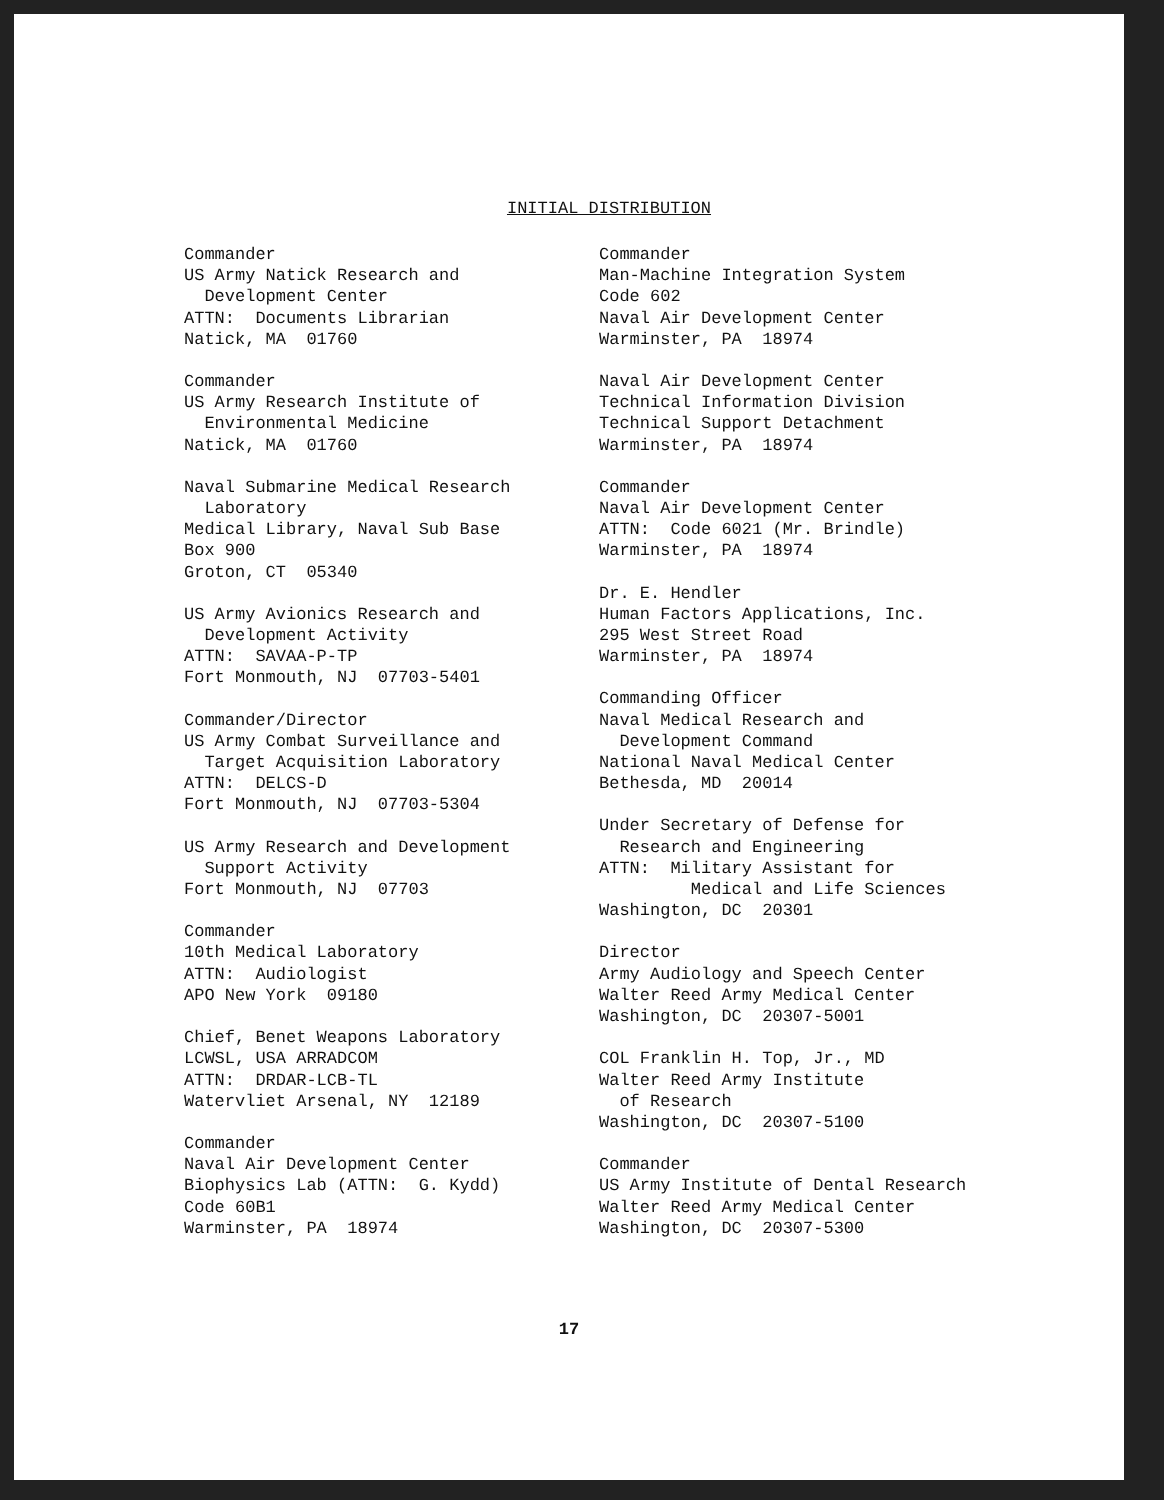INITIAL DISTRIBUTION
Commander US Army Natick Research and Development Center ATTN: Documents Librarian Natick, MA 01760
Commander US Army Research Institute of Environmental Medicine Natick, MA 01760
Naval Submarine Medical Research Laboratory Medical Library, Naval Sub Base Box 900 Groton, CT 05340
US Army Avionics Research and Development Activity ATTN: SAVAA-P-TP Fort Monmouth, NJ 07703-5401
Commander/Director US Army Combat Surveillance and Target Acquisition Laboratory ATTN: DELCS-D Fort Monmouth, NJ 07703-5304
US Army Research and Development Support Activity Fort Monmouth, NJ 07703
Commander 10th Medical Laboratory ATTN: Audiologist APO New York 09180
Chief, Benet Weapons Laboratory LCWSL, USA ARRADCOM ATTN: DRDAR-LCB-TL Watervliet Arsenal, NY 12189
Commander Naval Air Development Center Biophysics Lab (ATTN: G. Kydd) Code 60B1 Warminster, PA 18974
Commander Man-Machine Integration System Code 602 Naval Air Development Center Warminster, PA 18974
Naval Air Development Center Technical Information Division Technical Support Detachment Warminster, PA 18974
Commander Naval Air Development Center ATTN: Code 6021 (Mr. Brindle) Warminster, PA 18974
Dr. E. Hendler Human Factors Applications, Inc. 295 West Street Road Warminster, PA 18974
Commanding Officer Naval Medical Research and Development Command National Naval Medical Center Bethesda, MD 20014
Under Secretary of Defense for Research and Engineering ATTN: Military Assistant for Medical and Life Sciences Washington, DC 20301
Director Army Audiology and Speech Center Walter Reed Army Medical Center Washington, DC 20307-5001
COL Franklin H. Top, Jr., MD Walter Reed Army Institute of Research Washington, DC 20307-5100
Commander US Army Institute of Dental Research Walter Reed Army Medical Center Washington, DC 20307-5300
17